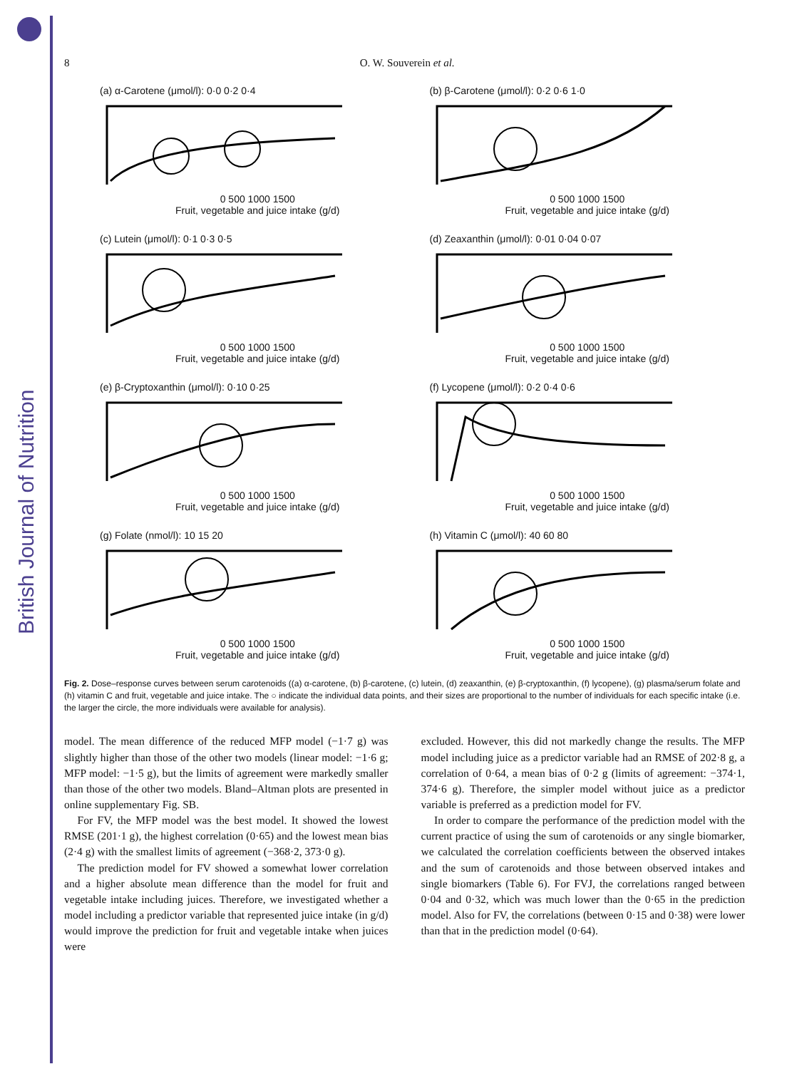British Journal of Nutrition
8 O. W. Souverein et al.
(a) α-Carotene (μmol/l): 0·0 0·2 0·4
0 500 1000 1500
Fruit, vegetable and juice intake (g/d)
(b) β-Carotene (μmol/l): 0·2 0·6 1·0
0 500 1000 1500
Fruit, vegetable and juice intake (g/d)
(c) Lutein (μmol/l): 0·1 0·3 0·5
0 500 1000 1500
Fruit, vegetable and juice intake (g/d)
(d) Zeaxanthin (μmol/l): 0·01 0·04 0·07
0 500 1000 1500
Fruit, vegetable and juice intake (g/d)
(e) β-Cryptoxanthin (μmol/l): 0·10 0·25
0 500 1000 1500
Fruit, vegetable and juice intake (g/d)
(f) Lycopene (μmol/l): 0·2 0·4 0·6
0 500 1000 1500
Fruit, vegetable and juice intake (g/d)
(g) Folate (nmol/l): 10 15 20
0 500 1000 1500
Fruit, vegetable and juice intake (g/d)
(h) Vitamin C (μmol/l): 40 60 80
0 500 1000 1500
Fruit, vegetable and juice intake (g/d)
Fig. 2. Dose–response curves between serum carotenoids ((a) α-carotene, (b) β-carotene, (c) lutein, (d) zeaxanthin, (e) β-cryptoxanthin, (f) lycopene), (g) plasma/serum folate and (h) vitamin C and fruit, vegetable and juice intake. The ○ indicate the individual data points, and their sizes are proportional to the number of individuals for each specific intake (i.e. the larger the circle, the more individuals were available for analysis).
model. The mean difference of the reduced MFP model (−1·7 g) was slightly higher than those of the other two models (linear model: −1·6 g; MFP model: −1·5 g), but the limits of agreement were markedly smaller than those of the other two models. Bland–Altman plots are presented in online supplementary Fig. SB.
For FV, the MFP model was the best model. It showed the lowest RMSE (201·1 g), the highest correlation (0·65) and the lowest mean bias (2·4 g) with the smallest limits of agreement (−368·2, 373·0 g).
The prediction model for FV showed a somewhat lower correlation and a higher absolute mean difference than the model for fruit and vegetable intake including juices. Therefore, we investigated whether a model including a predictor variable that represented juice intake (in g/d) would improve the prediction for fruit and vegetable intake when juices were
excluded. However, this did not markedly change the results. The MFP model including juice as a predictor variable had an RMSE of 202·8 g, a correlation of 0·64, a mean bias of 0·2 g (limits of agreement: −374·1, 374·6 g). Therefore, the simpler model without juice as a predictor variable is preferred as a prediction model for FV.
In order to compare the performance of the prediction model with the current practice of using the sum of carotenoids or any single biomarker, we calculated the correlation coefficients between the observed intakes and the sum of carotenoids and those between observed intakes and single biomarkers (Table 6). For FVJ, the correlations ranged between 0·04 and 0·32, which was much lower than the 0·65 in the prediction model. Also for FV, the correlations (between 0·15 and 0·38) were lower than that in the prediction model (0·64).